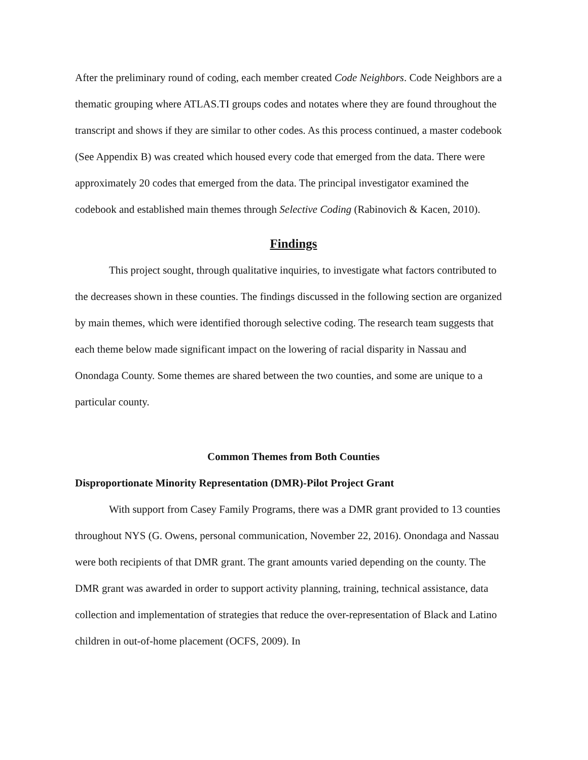After the preliminary round of coding, each member created Code Neighbors. Code Neighbors are a thematic grouping where ATLAS.TI groups codes and notates where they are found throughout the transcript and shows if they are similar to other codes. As this process continued, a master codebook (See Appendix B) was created which housed every code that emerged from the data. There were approximately 20 codes that emerged from the data. The principal investigator examined the codebook and established main themes through Selective Coding (Rabinovich & Kacen, 2010).
Findings
This project sought, through qualitative inquiries, to investigate what factors contributed to the decreases shown in these counties. The findings discussed in the following section are organized by main themes, which were identified thorough selective coding. The research team suggests that each theme below made significant impact on the lowering of racial disparity in Nassau and Onondaga County. Some themes are shared between the two counties, and some are unique to a particular county.
Common Themes from Both Counties
Disproportionate Minority Representation (DMR)-Pilot Project Grant
With support from Casey Family Programs, there was a DMR grant provided to 13 counties throughout NYS (G. Owens, personal communication, November 22, 2016). Onondaga and Nassau were both recipients of that DMR grant. The grant amounts varied depending on the county. The DMR grant was awarded in order to support activity planning, training, technical assistance, data collection and implementation of strategies that reduce the over-representation of Black and Latino children in out-of-home placement (OCFS, 2009). In